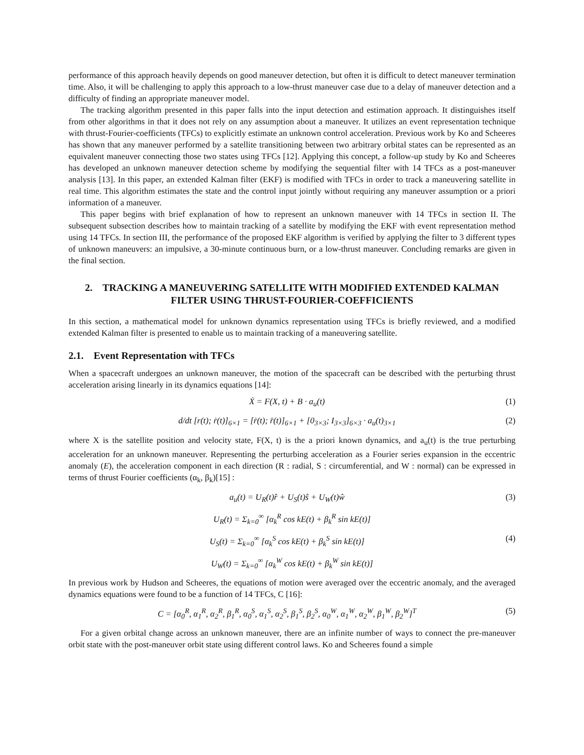performance of this approach heavily depends on good maneuver detection, but often it is difficult to detect maneuver termination time. Also, it will be challenging to apply this approach to a low-thrust maneuver case due to a delay of maneuver detection and a difficulty of finding an appropriate maneuver model.
The tracking algorithm presented in this paper falls into the input detection and estimation approach. It distinguishes itself from other algorithms in that it does not rely on any assumption about a maneuver. It utilizes an event representation technique with thrust-Fourier-coefficients (TFCs) to explicitly estimate an unknown control acceleration. Previous work by Ko and Scheeres has shown that any maneuver performed by a satellite transitioning between two arbitrary orbital states can be represented as an equivalent maneuver connecting those two states using TFCs [12]. Applying this concept, a follow-up study by Ko and Scheeres has developed an unknown maneuver detection scheme by modifying the sequential filter with 14 TFCs as a post-maneuver analysis [13]. In this paper, an extended Kalman filter (EKF) is modified with TFCs in order to track a maneuvering satellite in real time. This algorithm estimates the state and the control input jointly without requiring any maneuver assumption or a priori information of a maneuver.
This paper begins with brief explanation of how to represent an unknown maneuver with 14 TFCs in section II. The subsequent subsection describes how to maintain tracking of a satellite by modifying the EKF with event representation method using 14 TFCs. In section III, the performance of the proposed EKF algorithm is verified by applying the filter to 3 different types of unknown maneuvers: an impulsive, a 30-minute continuous burn, or a low-thrust maneuver. Concluding remarks are given in the final section.
2. TRACKING A MANEUVERING SATELLITE WITH MODIFIED EXTENDED KALMAN FILTER USING THRUST-FOURIER-COEFFICIENTS
In this section, a mathematical model for unknown dynamics representation using TFCs is briefly reviewed, and a modified extended Kalman filter is presented to enable us to maintain tracking of a maneuvering satellite.
2.1. Event Representation with TFCs
When a spacecraft undergoes an unknown maneuver, the motion of the spacecraft can be described with the perturbing thrust acceleration arising linearly in its dynamics equations [14]:
Ẋ = F(X, t) + B · a<sub>u</sub>(t) (1)
d/dt [r(t); ṙ(t)]<sub>6×1</sub> = [ṙ(t); r̈(t)]<sub>6×1</sub> + [0<sub>3×3</sub>; I<sub>3×3</sub>]<sub>6×3</sub> · a<sub>u</sub>(t)<sub>3×1</sub> (2)
where X is the satellite position and velocity state, F(X, t) is the a priori known dynamics, and a<sub>u</sub>(t) is the true perturbing acceleration for an unknown maneuver. Representing the perturbing acceleration as a Fourier series expansion in the eccentric anomaly (E), the acceleration component in each direction (R : radial, S : circumferential, and W : normal) can be expressed in terms of thrust Fourier coefficients (α<sub>k</sub>, β<sub>k</sub>)[15] :
a<sub>u</sub>(t) = U<sub>R</sub>(t)r̂ + U<sub>S</sub>(t)ŝ + U<sub>W</sub>(t)ŵ (3)
U<sub>R</sub>(t) = Σ<sub>k=0</sub><sup>∞</sup> [α<sub>k</sub><sup>R</sup> cos kE(t) + β<sub>k</sub><sup>R</sup> sin kE(t)]
U<sub>S</sub>(t) = Σ<sub>k=0</sub><sup>∞</sup> [α<sub>k</sub><sup>S</sup> cos kE(t) + β<sub>k</sub><sup>S</sup> sin kE(t)] (4)
U<sub>W</sub>(t) = Σ<sub>k=0</sub><sup>∞</sup> [α<sub>k</sub><sup>W</sup> cos kE(t) + β<sub>k</sub><sup>W</sup> sin kE(t)]
In previous work by Hudson and Scheeres, the equations of motion were averaged over the eccentric anomaly, and the averaged dynamics equations were found to be a function of 14 TFCs, C [16]:
C = [α<sub>0</sub><sup>R</sup>, α<sub>1</sub><sup>R</sup>, α<sub>2</sub><sup>R</sup>, β<sub>1</sub><sup>R</sup>, α<sub>0</sub><sup>S</sup>, α<sub>1</sub><sup>S</sup>, α<sub>2</sub><sup>S</sup>, β<sub>1</sub><sup>S</sup>, β<sub>2</sub><sup>S</sup>, α<sub>0</sub><sup>W</sup>, α<sub>1</sub><sup>W</sup>, α<sub>2</sub><sup>W</sup>, β<sub>1</sub><sup>W</sup>, β<sub>2</sub><sup>W</sup>]<sup>T</sup> (5)
For a given orbital change across an unknown maneuver, there are an infinite number of ways to connect the pre-maneuver orbit state with the post-maneuver orbit state using different control laws. Ko and Scheeres found a simple